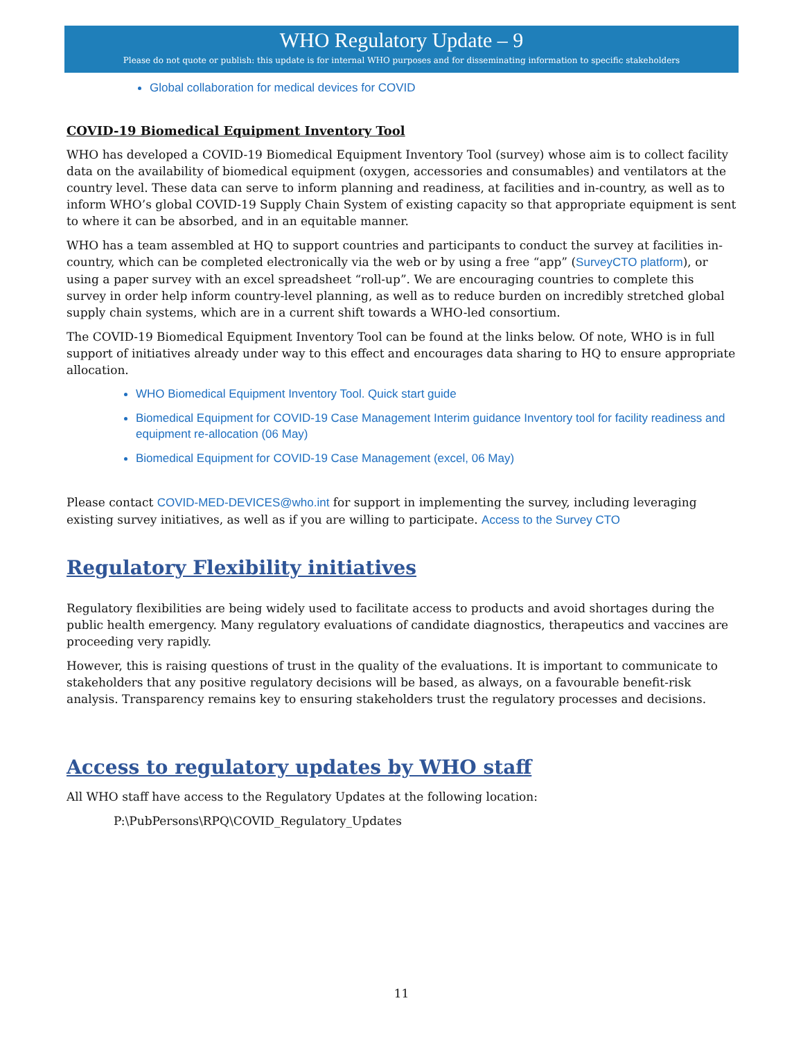WHO Regulatory Update – 9
Please do not quote or publish: this update is for internal WHO purposes and for disseminating information to specific stakeholders
Global collaboration for medical devices for COVID
COVID-19 Biomedical Equipment Inventory Tool
WHO has developed a COVID-19 Biomedical Equipment Inventory Tool (survey) whose aim is to collect facility data on the availability of biomedical equipment (oxygen, accessories and consumables) and ventilators at the country level. These data can serve to inform planning and readiness, at facilities and in-country, as well as to inform WHO’s global COVID-19 Supply Chain System of existing capacity so that appropriate equipment is sent to where it can be absorbed, and in an equitable manner.
WHO has a team assembled at HQ to support countries and participants to conduct the survey at facilities in-country, which can be completed electronically via the web or by using a free “app” (SurveyCTO platform), or using a paper survey with an excel spreadsheet “roll-up”. We are encouraging countries to complete this survey in order help inform country-level planning, as well as to reduce burden on incredibly stretched global supply chain systems, which are in a current shift towards a WHO-led consortium.
The COVID-19 Biomedical Equipment Inventory Tool can be found at the links below. Of note, WHO is in full support of initiatives already under way to this effect and encourages data sharing to HQ to ensure appropriate allocation.
WHO Biomedical Equipment Inventory Tool. Quick start guide
Biomedical Equipment for COVID-19 Case Management Interim guidance Inventory tool for facility readiness and equipment re-allocation (06 May)
Biomedical Equipment for COVID-19 Case Management (excel, 06 May)
Please contact COVID-MED-DEVICES@who.int for support in implementing the survey, including leveraging existing survey initiatives, as well as if you are willing to participate. Access to the Survey CTO
Regulatory Flexibility initiatives
Regulatory flexibilities are being widely used to facilitate access to products and avoid shortages during the public health emergency. Many regulatory evaluations of candidate diagnostics, therapeutics and vaccines are proceeding very rapidly.
However, this is raising questions of trust in the quality of the evaluations. It is important to communicate to stakeholders that any positive regulatory decisions will be based, as always, on a favourable benefit-risk analysis. Transparency remains key to ensuring stakeholders trust the regulatory processes and decisions.
Access to regulatory updates by WHO staff
All WHO staff have access to the Regulatory Updates at the following location:
P:\PubPersons\RPQ\COVID_Regulatory_Updates
11